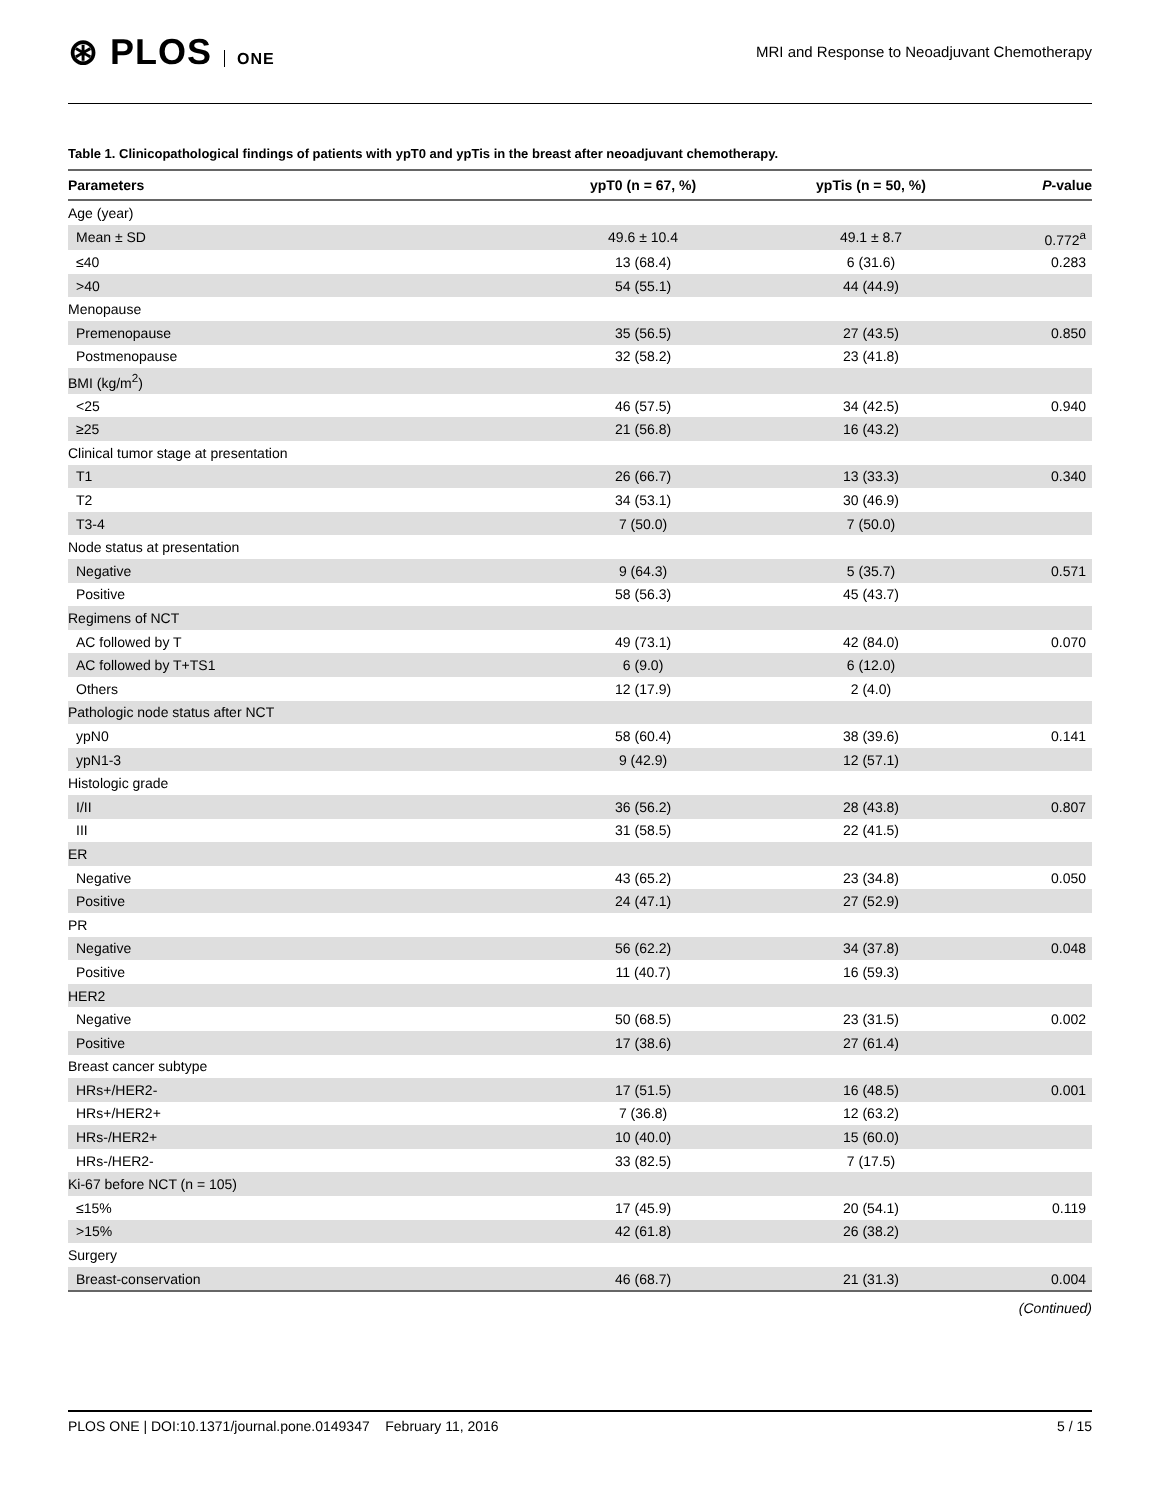⊛ PLOS ONE
MRI and Response to Neoadjuvant Chemotherapy
Table 1. Clinicopathological findings of patients with ypT0 and ypTis in the breast after neoadjuvant chemotherapy.
| Parameters | ypT0 (n = 67, %) | ypTis (n = 50, %) | P -value |
| --- | --- | --- | --- |
| Age (year) | | | |
| Mean ± SD | 49.6 ± 10.4 | 49.1 ± 8.7 | 0.772<sup>a</sup> |
| ≤40 | 13 (68.4) | 6 (31.6) | 0.283 |
| >40 | 54 (55.1) | 44 (44.9) | |
| Menopause | | | |
| Premenopause | 35 (56.5) | 27 (43.5) | 0.850 |
| Postmenopause | 32 (58.2) | 23 (41.8) | |
| BMI (kg/m<sup>2</sup>) | | | |
| <25 | 46 (57.5) | 34 (42.5) | 0.940 |
| ≥25 | 21 (56.8) | 16 (43.2) | |
| Clinical tumor stage at presentation | | | |
| T1 | 26 (66.7) | 13 (33.3) | 0.340 |
| T2 | 34 (53.1) | 30 (46.9) | |
| T3-4 | 7 (50.0) | 7 (50.0) | |
| Node status at presentation | | | |
| Negative | 9 (64.3) | 5 (35.7) | 0.571 |
| Positive | 58 (56.3) | 45 (43.7) | |
| Regimens of NCT | | | |
| AC followed by T | 49 (73.1) | 42 (84.0) | 0.070 |
| AC followed by T+TS1 | 6 (9.0) | 6 (12.0) | |
| Others | 12 (17.9) | 2 (4.0) | |
| Pathologic node status after NCT | | | |
| ypN0 | 58 (60.4) | 38 (39.6) | 0.141 |
| ypN1-3 | 9 (42.9) | 12 (57.1) | |
| Histologic grade | | | |
| I/II | 36 (56.2) | 28 (43.8) | 0.807 |
| III | 31 (58.5) | 22 (41.5) | |
| ER | | | |
| Negative | 43 (65.2) | 23 (34.8) | 0.050 |
| Positive | 24 (47.1) | 27 (52.9) | |
| PR | | | |
| Negative | 56 (62.2) | 34 (37.8) | 0.048 |
| Positive | 11 (40.7) | 16 (59.3) | |
| HER2 | | | |
| Negative | 50 (68.5) | 23 (31.5) | 0.002 |
| Positive | 17 (38.6) | 27 (61.4) | |
| Breast cancer subtype | | | |
| HRs+/HER2- | 17 (51.5) | 16 (48.5) | 0.001 |
| HRs+/HER2+ | 7 (36.8) | 12 (63.2) | |
| HRs-/HER2+ | 10 (40.0) | 15 (60.0) | |
| HRs-/HER2- | 33 (82.5) | 7 (17.5) | |
| Ki-67 before NCT (n = 105) | | | |
| ≤15% | 17 (45.9) | 20 (54.1) | 0.119 |
| >15% | 42 (61.8) | 26 (38.2) | |
| Surgery | | | |
| Breast-conservation | 46 (68.7) | 21 (31.3) | 0.004 |
(Continued)
PLOS ONE | DOI:10.1371/journal.pone.0149347 February 11, 2016
5 / 15